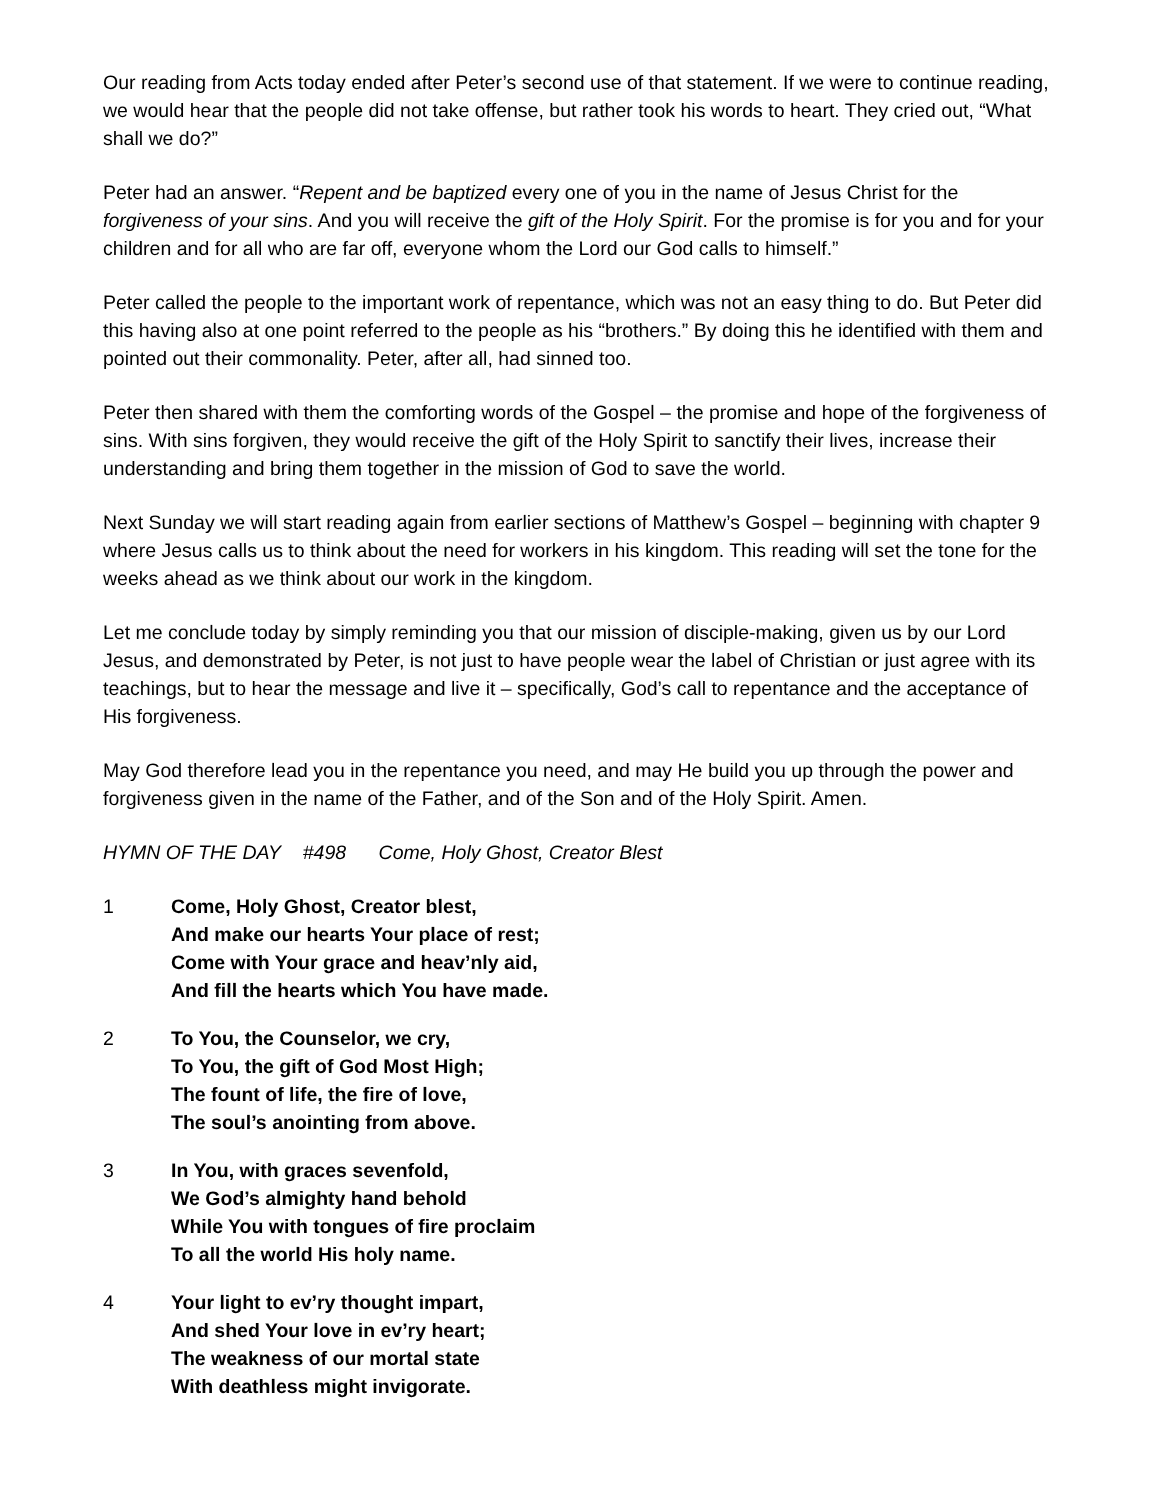Our reading from Acts today ended after Peter’s second use of that statement. If we were to continue reading, we would hear that the people did not take offense, but rather took his words to heart. They cried out, “What shall we do?”
Peter had an answer. “Repent and be baptized every one of you in the name of Jesus Christ for the forgiveness of your sins. And you will receive the gift of the Holy Spirit. For the promise is for you and for your children and for all who are far off, everyone whom the Lord our God calls to himself.”
Peter called the people to the important work of repentance, which was not an easy thing to do. But Peter did this having also at one point referred to the people as his “brothers.” By doing this he identified with them and pointed out their commonality. Peter, after all, had sinned too.
Peter then shared with them the comforting words of the Gospel – the promise and hope of the forgiveness of sins. With sins forgiven, they would receive the gift of the Holy Spirit to sanctify their lives, increase their understanding and bring them together in the mission of God to save the world.
Next Sunday we will start reading again from earlier sections of Matthew’s Gospel – beginning with chapter 9 where Jesus calls us to think about the need for workers in his kingdom. This reading will set the tone for the weeks ahead as we think about our work in the kingdom.
Let me conclude today by simply reminding you that our mission of disciple-making, given us by our Lord Jesus, and demonstrated by Peter, is not just to have people wear the label of Christian or just agree with its teachings, but to hear the message and live it – specifically, God’s call to repentance and the acceptance of His forgiveness.
May God therefore lead you in the repentance you need, and may He build you up through the power and forgiveness given in the name of the Father, and of the Son and of the Holy Spirit. Amen.
HYMN OF THE DAY #498 Come, Holy Ghost, Creator Blest
1 Come, Holy Ghost, Creator blest,
And make our hearts Your place of rest;
Come with Your grace and heav’nly aid,
And fill the hearts which You have made.
2 To You, the Counselor, we cry,
To You, the gift of God Most High;
The fount of life, the fire of love,
The soul’s anointing from above.
3 In You, with graces sevenfold,
We God’s almighty hand behold
While You with tongues of fire proclaim
To all the world His holy name.
4 Your light to ev’ry thought impart,
And shed Your love in ev’ry heart;
The weakness of our mortal state
With deathless might invigorate.